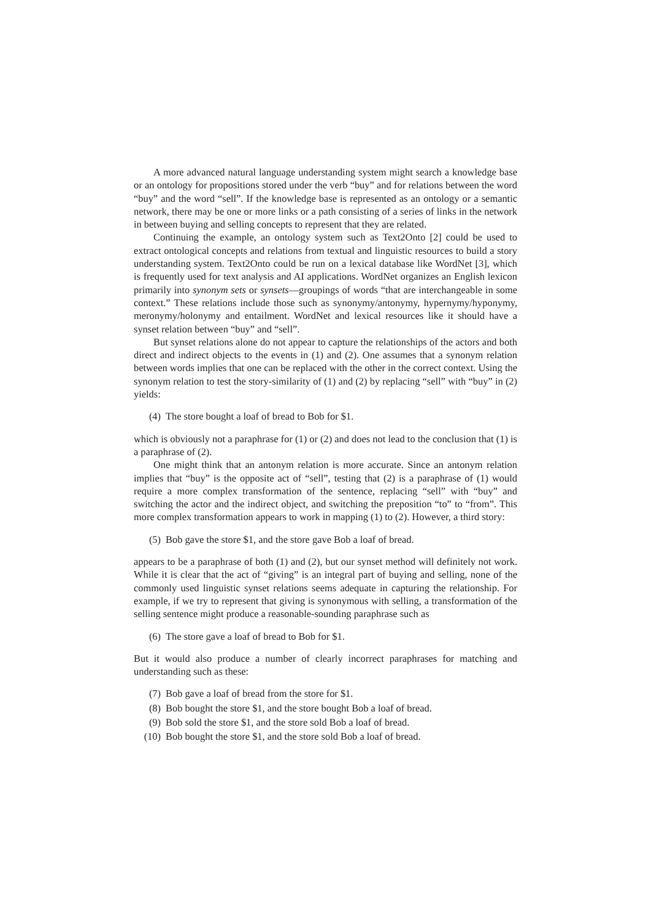A more advanced natural language understanding system might search a knowledge base or an ontology for propositions stored under the verb “buy” and for relations between the word “buy” and the word “sell”. If the knowledge base is represented as an ontology or a semantic network, there may be one or more links or a path consisting of a series of links in the network in between buying and selling concepts to represent that they are related.
Continuing the example, an ontology system such as Text2Onto [2] could be used to extract ontological concepts and relations from textual and linguistic resources to build a story understanding system. Text2Onto could be run on a lexical database like WordNet [3], which is frequently used for text analysis and AI applications. WordNet organizes an English lexicon primarily into synonym sets or synsets—groupings of words “that are interchangeable in some context.” These relations include those such as synonymy/antonymy, hypernymy/hyponymy, meronymy/holonymy and entailment. WordNet and lexical resources like it should have a synset relation between “buy” and “sell”.
But synset relations alone do not appear to capture the relationships of the actors and both direct and indirect objects to the events in (1) and (2). One assumes that a synonym relation between words implies that one can be replaced with the other in the correct context. Using the synonym relation to test the story-similarity of (1) and (2) by replacing “sell” with “buy” in (2) yields:
(4) The store bought a loaf of bread to Bob for $1.
which is obviously not a paraphrase for (1) or (2) and does not lead to the conclusion that (1) is a paraphrase of (2).
One might think that an antonym relation is more accurate. Since an antonym relation implies that “buy” is the opposite act of “sell”, testing that (2) is a paraphrase of (1) would require a more complex transformation of the sentence, replacing “sell” with “buy” and switching the actor and the indirect object, and switching the preposition “to” to “from”. This more complex transformation appears to work in mapping (1) to (2). However, a third story:
(5) Bob gave the store $1, and the store gave Bob a loaf of bread.
appears to be a paraphrase of both (1) and (2), but our synset method will definitely not work. While it is clear that the act of “giving” is an integral part of buying and selling, none of the commonly used linguistic synset relations seems adequate in capturing the relationship. For example, if we try to represent that giving is synonymous with selling, a transformation of the selling sentence might produce a reasonable-sounding paraphrase such as
(6) The store gave a loaf of bread to Bob for $1.
But it would also produce a number of clearly incorrect paraphrases for matching and understanding such as these:
(7) Bob gave a loaf of bread from the store for $1.
(8) Bob bought the store $1, and the store bought Bob a loaf of bread.
(9) Bob sold the store $1, and the store sold Bob a loaf of bread.
(10) Bob bought the store $1, and the store sold Bob a loaf of bread.